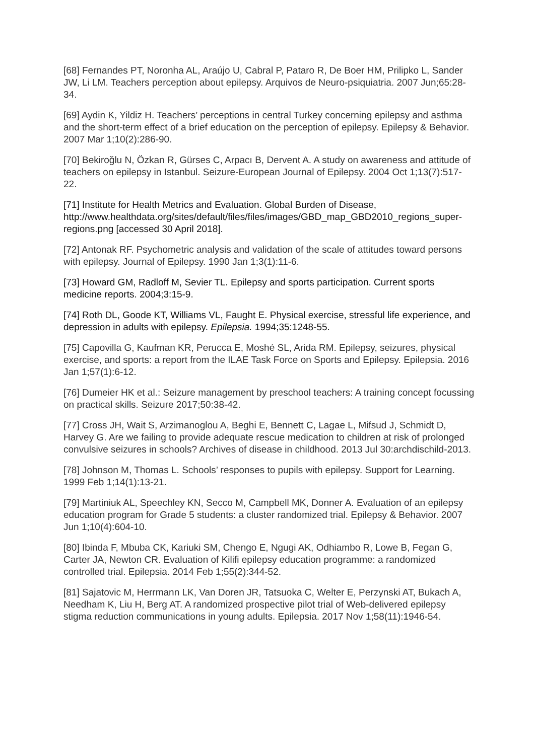[68] Fernandes PT, Noronha AL, Araújo U, Cabral P, Pataro R, De Boer HM, Prilipko L, Sander JW, Li LM. Teachers perception about epilepsy. Arquivos de Neuro-psiquiatria. 2007 Jun;65:28-34.
[69] Aydin K, Yildiz H. Teachers’ perceptions in central Turkey concerning epilepsy and asthma and the short-term effect of a brief education on the perception of epilepsy. Epilepsy & Behavior. 2007 Mar 1;10(2):286-90.
[70] Bekiroğlu N, Özkan R, Gürses C, Arpacı B, Dervent A. A study on awareness and attitude of teachers on epilepsy in Istanbul. Seizure-European Journal of Epilepsy. 2004 Oct 1;13(7):517-22.
[71] Institute for Health Metrics and Evaluation. Global Burden of Disease, http://www.healthdata.org/sites/default/files/files/images/GBD_map_GBD2010_regions_super-regions.png [accessed 30 April 2018].
[72] Antonak RF. Psychometric analysis and validation of the scale of attitudes toward persons with epilepsy. Journal of Epilepsy. 1990 Jan 1;3(1):11-6.
[73] Howard GM, Radloff M, Sevier TL. Epilepsy and sports participation. Current sports medicine reports. 2004;3:15-9.
[74] Roth DL, Goode KT, Williams VL, Faught E. Physical exercise, stressful life experience, and depression in adults with epilepsy. Epilepsia. 1994;35:1248-55.
[75] Capovilla G, Kaufman KR, Perucca E, Moshé SL, Arida RM. Epilepsy, seizures, physical exercise, and sports: a report from the ILAE Task Force on Sports and Epilepsy. Epilepsia. 2016 Jan 1;57(1):6-12.
[76] Dumeier HK et al.: Seizure management by preschool teachers: A training concept focussing on practical skills. Seizure 2017;50:38-42.
[77] Cross JH, Wait S, Arzimanoglou A, Beghi E, Bennett C, Lagae L, Mifsud J, Schmidt D, Harvey G. Are we failing to provide adequate rescue medication to children at risk of prolonged convulsive seizures in schools? Archives of disease in childhood. 2013 Jul 30:archdischild-2013.
[78] Johnson M, Thomas L. Schools’ responses to pupils with epilepsy. Support for Learning. 1999 Feb 1;14(1):13-21.
[79] Martiniuk AL, Speechley KN, Secco M, Campbell MK, Donner A. Evaluation of an epilepsy education program for Grade 5 students: a cluster randomized trial. Epilepsy & Behavior. 2007 Jun 1;10(4):604-10.
[80] Ibinda F, Mbuba CK, Kariuki SM, Chengo E, Ngugi AK, Odhiambo R, Lowe B, Fegan G, Carter JA, Newton CR. Evaluation of Kilifi epilepsy education programme: a randomized controlled trial. Epilepsia. 2014 Feb 1;55(2):344-52.
[81] Sajatovic M, Herrmann LK, Van Doren JR, Tatsuoka C, Welter E, Perzynski AT, Bukach A, Needham K, Liu H, Berg AT. A randomized prospective pilot trial of Web-delivered epilepsy stigma reduction communications in young adults. Epilepsia. 2017 Nov 1;58(11):1946-54.